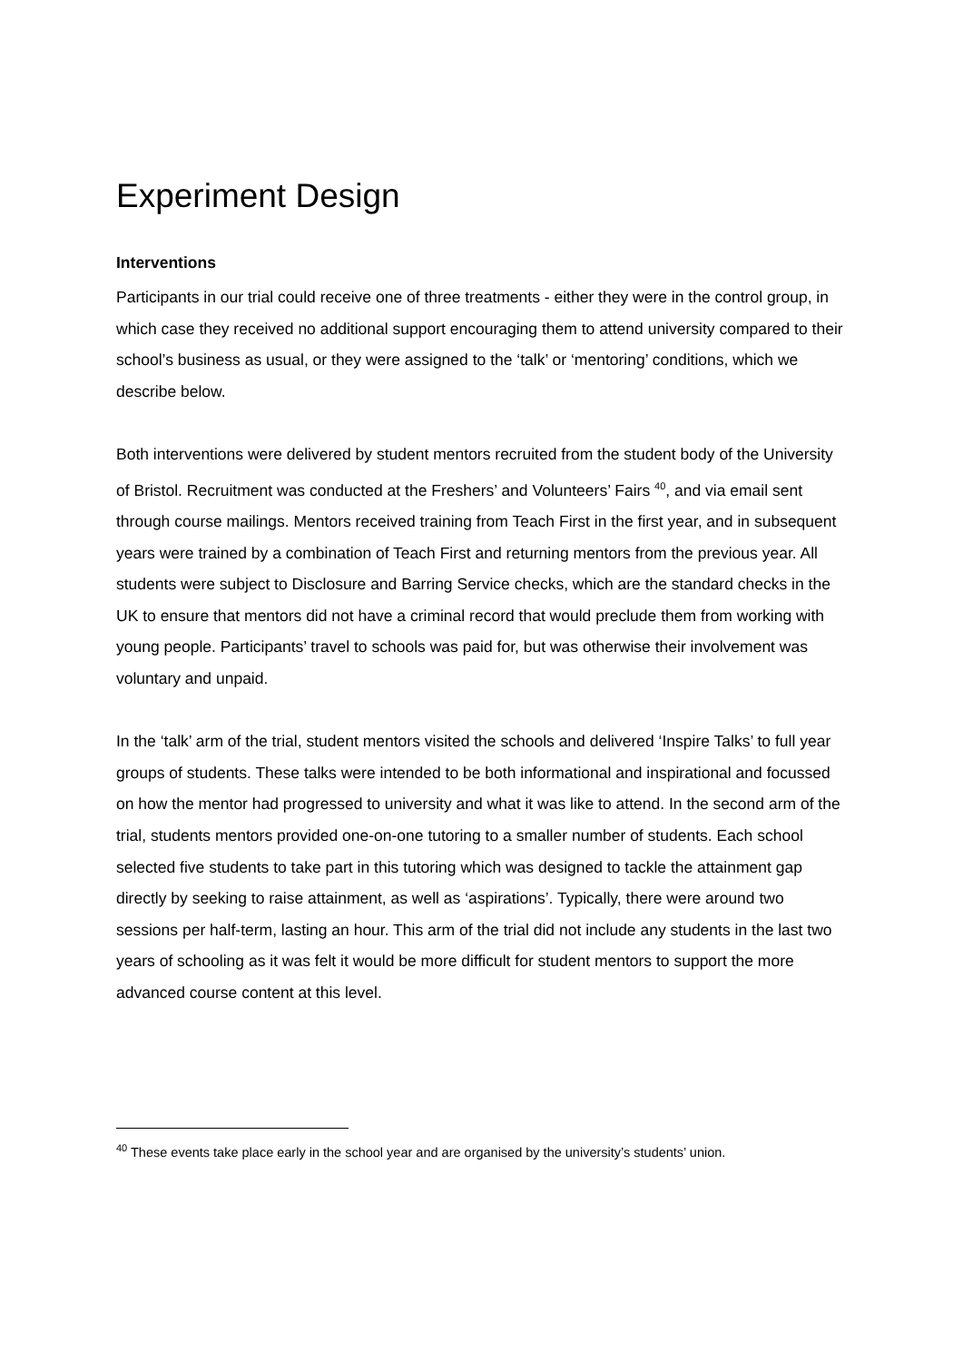Experiment Design
Interventions
Participants in our trial could receive one of three treatments - either they were in the control group, in which case they received no additional support encouraging them to attend university compared to their school’s business as usual, or they were assigned to the ‘talk’ or ‘mentoring’ conditions, which we describe below.
Both interventions were delivered by student mentors recruited from the student body of the University of Bristol. Recruitment was conducted at the Freshers’ and Volunteers’ Fairs <sup>40</sup>, and via email sent through course mailings. Mentors received training from Teach First in the first year, and in subsequent years were trained by a combination of Teach First and returning mentors from the previous year. All students were subject to Disclosure and Barring Service checks, which are the standard checks in the UK to ensure that mentors did not have a criminal record that would preclude them from working with young people. Participants’ travel to schools was paid for, but was otherwise their involvement was voluntary and unpaid.
In the ‘talk’ arm of the trial, student mentors visited the schools and delivered ‘Inspire Talks’ to full year groups of students. These talks were intended to be both informational and inspirational and focussed on how the mentor had progressed to university and what it was like to attend. In the second arm of the trial, students mentors provided one-on-one tutoring to a smaller number of students. Each school selected five students to take part in this tutoring which was designed to tackle the attainment gap directly by seeking to raise attainment, as well as ‘aspirations’. Typically, there were around two sessions per half-term, lasting an hour. This arm of the trial did not include any students in the last two years of schooling as it was felt it would be more difficult for student mentors to support the more advanced course content at this level.
<sup>40</sup> These events take place early in the school year and are organised by the university’s students’ union.